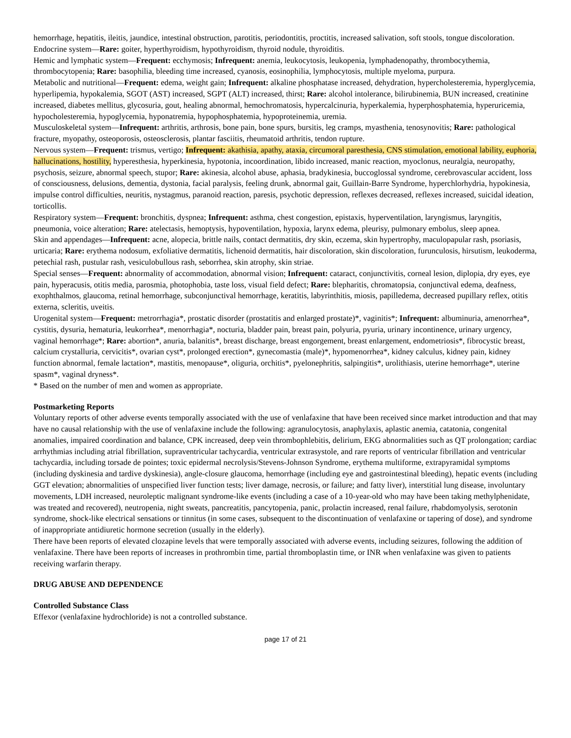hemorrhage, hepatitis, ileitis, jaundice, intestinal obstruction, parotitis, periodontitis, proctitis, increased salivation, soft stools, tongue discoloration.
Endocrine system—Rare: goiter, hyperthyroidism, hypothyroidism, thyroid nodule, thyroiditis.
Hemic and lymphatic system—Frequent: ecchymosis; Infrequent: anemia, leukocytosis, leukopenia, lymphadenopathy, thrombocythemia, thrombocytopenia; Rare: basophilia, bleeding time increased, cyanosis, eosinophilia, lymphocytosis, multiple myeloma, purpura.
Metabolic and nutritional—Frequent: edema, weight gain; Infrequent: alkaline phosphatase increased, dehydration, hypercholesteremia, hyperglycemia, hyperlipemia, hypokalemia, SGOT (AST) increased, SGPT (ALT) increased, thirst; Rare: alcohol intolerance, bilirubinemia, BUN increased, creatinine increased, diabetes mellitus, glycosuria, gout, healing abnormal, hemochromatosis, hypercalcinuria, hyperkalemia, hyperphosphatemia, hyperuricemia, hypocholesteremia, hypoglycemia, hyponatremia, hypophosphatemia, hypoproteinemia, uremia.
Musculoskeletal system—Infrequent: arthritis, arthrosis, bone pain, bone spurs, bursitis, leg cramps, myasthenia, tenosynovitis; Rare: pathological fracture, myopathy, osteoporosis, osteosclerosis, plantar fasciitis, rheumatoid arthritis, tendon rupture.
Nervous system—Frequent: trismus, vertigo; Infrequent: akathisia, apathy, ataxia, circumoral paresthesia, CNS stimulation, emotional lability, euphoria, hallucinations, hostility, hyperesthesia, hyperkinesia, hypotonia, incoordination, libido increased, manic reaction, myoclonus, neuralgia, neuropathy, psychosis, seizure, abnormal speech, stupor; Rare: akinesia, alcohol abuse, aphasia, bradykinesia, buccoglossal syndrome, cerebrovascular accident, loss of consciousness, delusions, dementia, dystonia, facial paralysis, feeling drunk, abnormal gait, Guillain-Barre Syndrome, hyperchlorhydria, hypokinesia, impulse control difficulties, neuritis, nystagmus, paranoid reaction, paresis, psychotic depression, reflexes decreased, reflexes increased, suicidal ideation, torticollis.
Respiratory system—Frequent: bronchitis, dyspnea; Infrequent: asthma, chest congestion, epistaxis, hyperventilation, laryngismus, laryngitis, pneumonia, voice alteration; Rare: atelectasis, hemoptysis, hypoventilation, hypoxia, larynx edema, pleurisy, pulmonary embolus, sleep apnea.
Skin and appendages—Infrequent: acne, alopecia, brittle nails, contact dermatitis, dry skin, eczema, skin hypertrophy, maculopapular rash, psoriasis, urticaria; Rare: erythema nodosum, exfoliative dermatitis, lichenoid dermatitis, hair discoloration, skin discoloration, furunculosis, hirsutism, leukoderma, petechial rash, pustular rash, vesiculobullous rash, seborrhea, skin atrophy, skin striae.
Special senses—Frequent: abnormality of accommodation, abnormal vision; Infrequent: cataract, conjunctivitis, corneal lesion, diplopia, dry eyes, eye pain, hyperacusis, otitis media, parosmia, photophobia, taste loss, visual field defect; Rare: blepharitis, chromatopsia, conjunctival edema, deafness, exophthalmos, glaucoma, retinal hemorrhage, subconjunctival hemorrhage, keratitis, labyrinthitis, miosis, papilledema, decreased pupillary reflex, otitis externa, scleritis, uveitis.
Urogenital system—Frequent: metrorrhagia*, prostatic disorder (prostatitis and enlarged prostate)*, vaginitis*; Infrequent: albuminuria, amenorrhea*, cystitis, dysuria, hematuria, leukorrhea*, menorrhagia*, nocturia, bladder pain, breast pain, polyuria, pyuria, urinary incontinence, urinary urgency, vaginal hemorrhage*; Rare: abortion*, anuria, balanitis*, breast discharge, breast engorgement, breast enlargement, endometriosis*, fibrocystic breast, calcium crystalluria, cervicitis*, ovarian cyst*, prolonged erection*, gynecomastia (male)*, hypomenorrhea*, kidney calculus, kidney pain, kidney function abnormal, female lactation*, mastitis, menopause*, oliguria, orchitis*, pyelonephritis, salpingitis*, urolithiasis, uterine hemorrhage*, uterine spasm*, vaginal dryness*.
* Based on the number of men and women as appropriate.
Postmarketing Reports
Voluntary reports of other adverse events temporally associated with the use of venlafaxine that have been received since market introduction and that may have no causal relationship with the use of venlafaxine include the following: agranulocytosis, anaphylaxis, aplastic anemia, catatonia, congenital anomalies, impaired coordination and balance, CPK increased, deep vein thrombophlebitis, delirium, EKG abnormalities such as QT prolongation; cardiac arrhythmias including atrial fibrillation, supraventricular tachycardia, ventricular extrasystole, and rare reports of ventricular fibrillation and ventricular tachycardia, including torsade de pointes; toxic epidermal necrolysis/Stevens-Johnson Syndrome, erythema multiforme, extrapyramidal symptoms (including dyskinesia and tardive dyskinesia), angle-closure glaucoma, hemorrhage (including eye and gastrointestinal bleeding), hepatic events (including GGT elevation; abnormalities of unspecified liver function tests; liver damage, necrosis, or failure; and fatty liver), interstitial lung disease, involuntary movements, LDH increased, neuroleptic malignant syndrome-like events (including a case of a 10-year-old who may have been taking methylphenidate, was treated and recovered), neutropenia, night sweats, pancreatitis, pancytopenia, panic, prolactin increased, renal failure, rhabdomyolysis, serotonin syndrome, shock-like electrical sensations or tinnitus (in some cases, subsequent to the discontinuation of venlafaxine or tapering of dose), and syndrome of inappropriate antidiuretic hormone secretion (usually in the elderly).
There have been reports of elevated clozapine levels that were temporally associated with adverse events, including seizures, following the addition of venlafaxine. There have been reports of increases in prothrombin time, partial thromboplastin time, or INR when venlafaxine was given to patients receiving warfarin therapy.
DRUG ABUSE AND DEPENDENCE
Controlled Substance Class
Effexor (venlafaxine hydrochloride) is not a controlled substance.
page 17 of 21